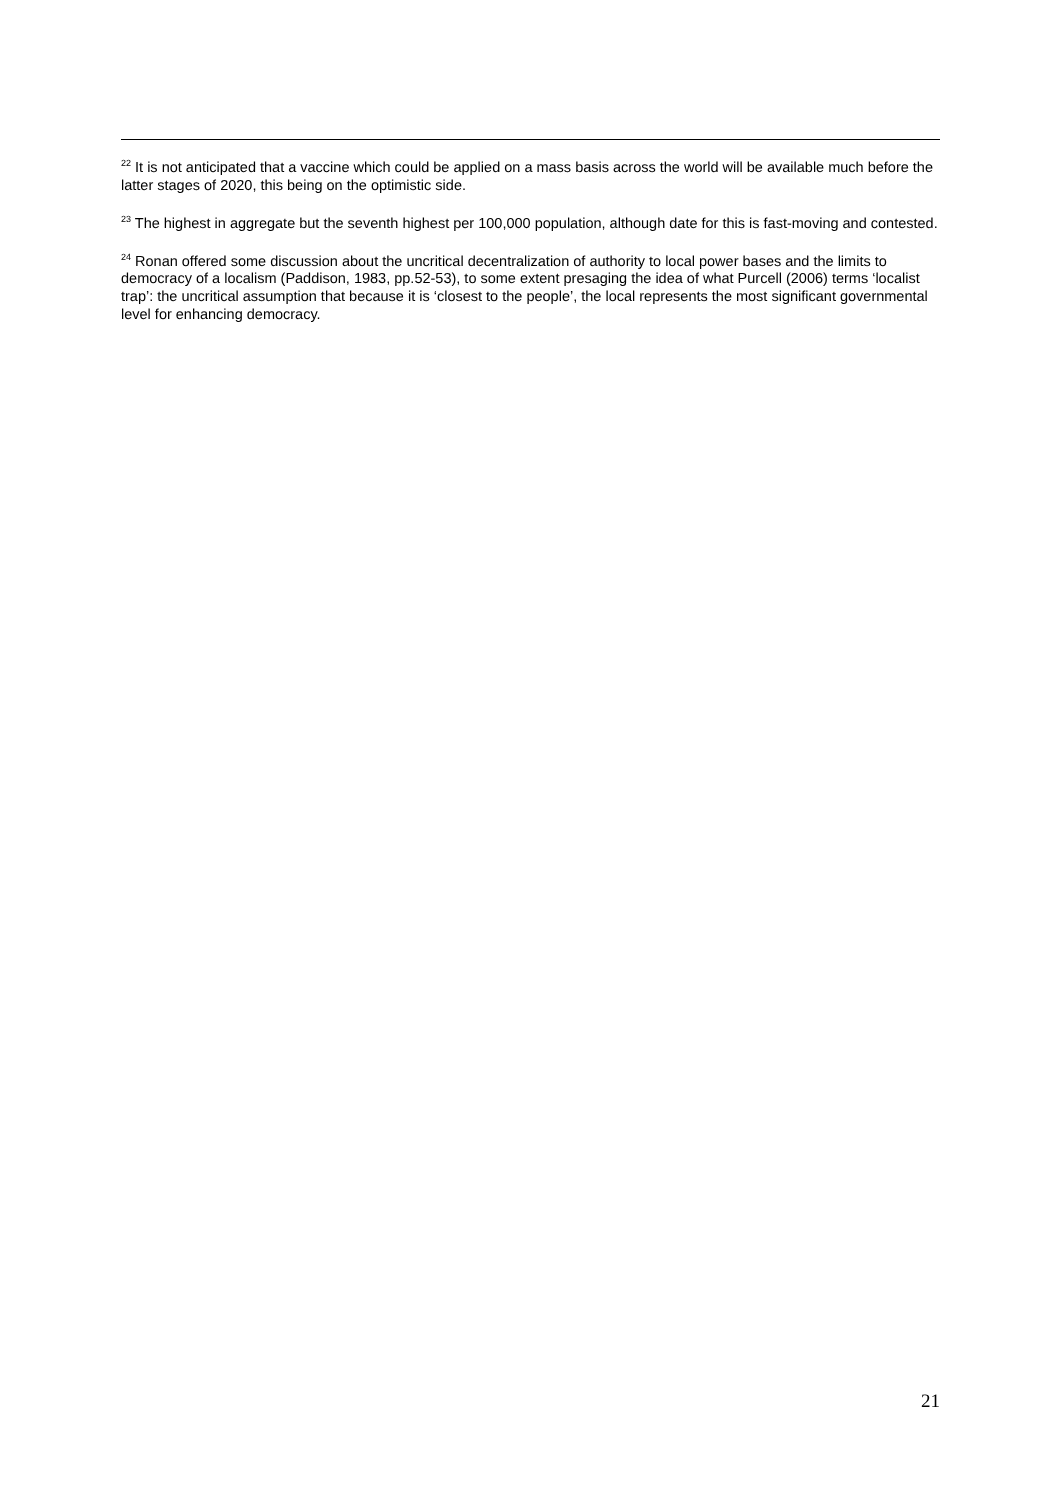<sup>22</sup> It is not anticipated that a vaccine which could be applied on a mass basis across the world will be available much before the latter stages of 2020, this being on the optimistic side.
<sup>23</sup> The highest in aggregate but the seventh highest per 100,000 population, although date for this is fast-moving and contested.
<sup>24</sup> Ronan offered some discussion about the uncritical decentralization of authority to local power bases and the limits to democracy of a localism (Paddison, 1983, pp.52-53), to some extent presaging the idea of what Purcell (2006) terms ‘localist trap’: the uncritical assumption that because it is ‘closest to the people’, the local represents the most significant governmental level for enhancing democracy.
21